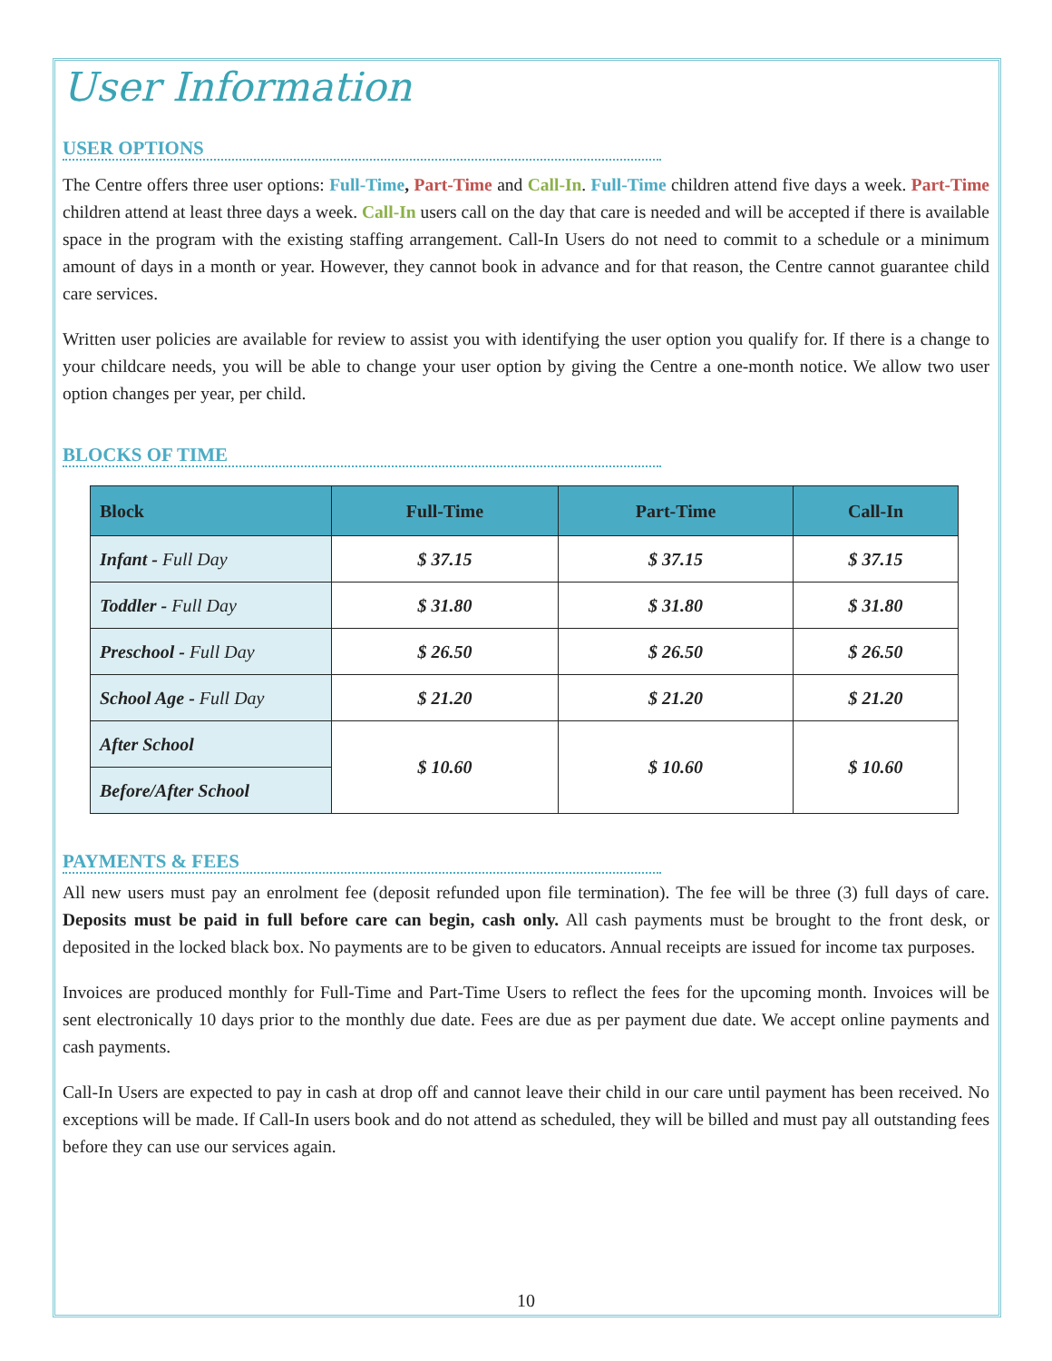User Information
USER OPTIONS
The Centre offers three user options: Full-Time, Part-Time and Call-In. Full-Time children attend five days a week. Part-Time children attend at least three days a week. Call-In users call on the day that care is needed and will be accepted if there is available space in the program with the existing staffing arrangement. Call-In Users do not need to commit to a schedule or a minimum amount of days in a month or year. However, they cannot book in advance and for that reason, the Centre cannot guarantee child care services.
Written user policies are available for review to assist you with identifying the user option you qualify for. If there is a change to your childcare needs, you will be able to change your user option by giving the Centre a one-month notice. We allow two user option changes per year, per child.
BLOCKS OF TIME
| Block | Full-Time | Part-Time | Call-In |
| --- | --- | --- | --- |
| Infant - Full Day | $ 37.15 | $ 37.15 | $ 37.15 |
| Toddler - Full Day | $ 31.80 | $ 31.80 | $ 31.80 |
| Preschool - Full Day | $ 26.50 | $ 26.50 | $ 26.50 |
| School Age - Full Day | $ 21.20 | $ 21.20 | $ 21.20 |
| After School | $ 10.60 | $ 10.60 | $ 10.60 |
| Before/After School | | | |
PAYMENTS & FEES
All new users must pay an enrolment fee (deposit refunded upon file termination). The fee will be three (3) full days of care. Deposits must be paid in full before care can begin, cash only. All cash payments must be brought to the front desk, or deposited in the locked black box. No payments are to be given to educators. Annual receipts are issued for income tax purposes.
Invoices are produced monthly for Full-Time and Part-Time Users to reflect the fees for the upcoming month. Invoices will be sent electronically 10 days prior to the monthly due date. Fees are due as per payment due date. We accept online payments and cash payments.
Call-In Users are expected to pay in cash at drop off and cannot leave their child in our care until payment has been received. No exceptions will be made. If Call-In users book and do not attend as scheduled, they will be billed and must pay all outstanding fees before they can use our services again.
10